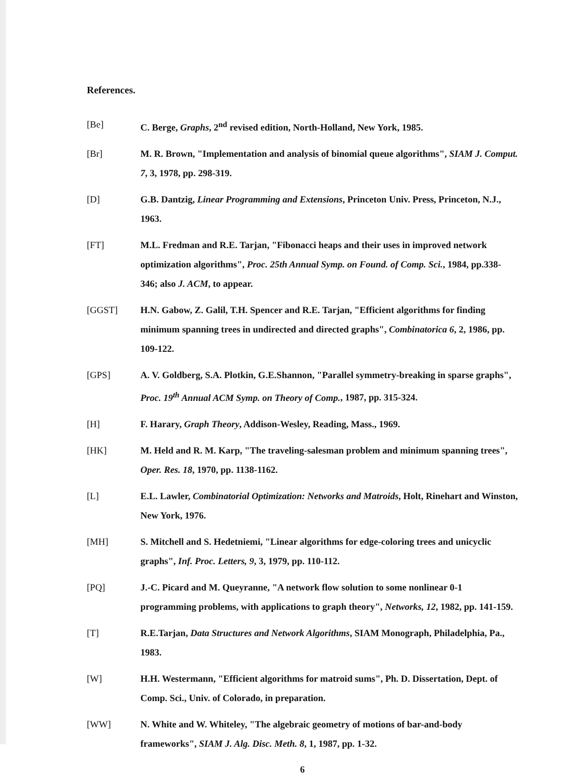References.
[Be] C. Berge, Graphs, 2<sup>nd</sup> revised edition, North-Holland, New York, 1985.
[Br] M. R. Brown, "Implementation and analysis of binomial queue algorithms", SIAM J. Comput. 7, 3, 1978, pp. 298-319.
[D] G.B. Dantzig, Linear Programming and Extensions, Princeton Univ. Press, Princeton, N.J., 1963.
[FT] M.L. Fredman and R.E. Tarjan, "Fibonacci heaps and their uses in improved network optimization algorithms", Proc. 25th Annual Symp. on Found. of Comp. Sci., 1984, pp.338-346; also J. ACM, to appear.
[GGST] H.N. Gabow, Z. Galil, T.H. Spencer and R.E. Tarjan, "Efficient algorithms for finding minimum spanning trees in undirected and directed graphs", Combinatorica 6, 2, 1986, pp. 109-122.
[GPS] A. V. Goldberg, S.A. Plotkin, G.E.Shannon, "Parallel symmetry-breaking in sparse graphs", Proc. 19<sup>th</sup> Annual ACM Symp. on Theory of Comp., 1987, pp. 315-324.
[H] F. Harary, Graph Theory, Addison-Wesley, Reading, Mass., 1969.
[HK] M. Held and R. M. Karp, "The traveling-salesman problem and minimum spanning trees", Oper. Res. 18, 1970, pp. 1138-1162.
[L] E.L. Lawler, Combinatorial Optimization: Networks and Matroids, Holt, Rinehart and Winston, New York, 1976.
[MH] S. Mitchell and S. Hedetniemi, "Linear algorithms for edge-coloring trees and unicyclic graphs", Inf. Proc. Letters, 9, 3, 1979, pp. 110-112.
[PQ] J.-C. Picard and M. Queyranne, "A network flow solution to some nonlinear 0-1 programming problems, with applications to graph theory", Networks, 12, 1982, pp. 141-159.
[T] R.E.Tarjan, Data Structures and Network Algorithms, SIAM Monograph, Philadelphia, Pa., 1983.
[W] H.H. Westermann, "Efficient algorithms for matroid sums", Ph. D. Dissertation, Dept. of Comp. Sci., Univ. of Colorado, in preparation.
[WW] N. White and W. Whiteley, "The algebraic geometry of motions of bar-and-body frameworks", SIAM J. Alg. Disc. Meth. 8, 1, 1987, pp. 1-32.
6